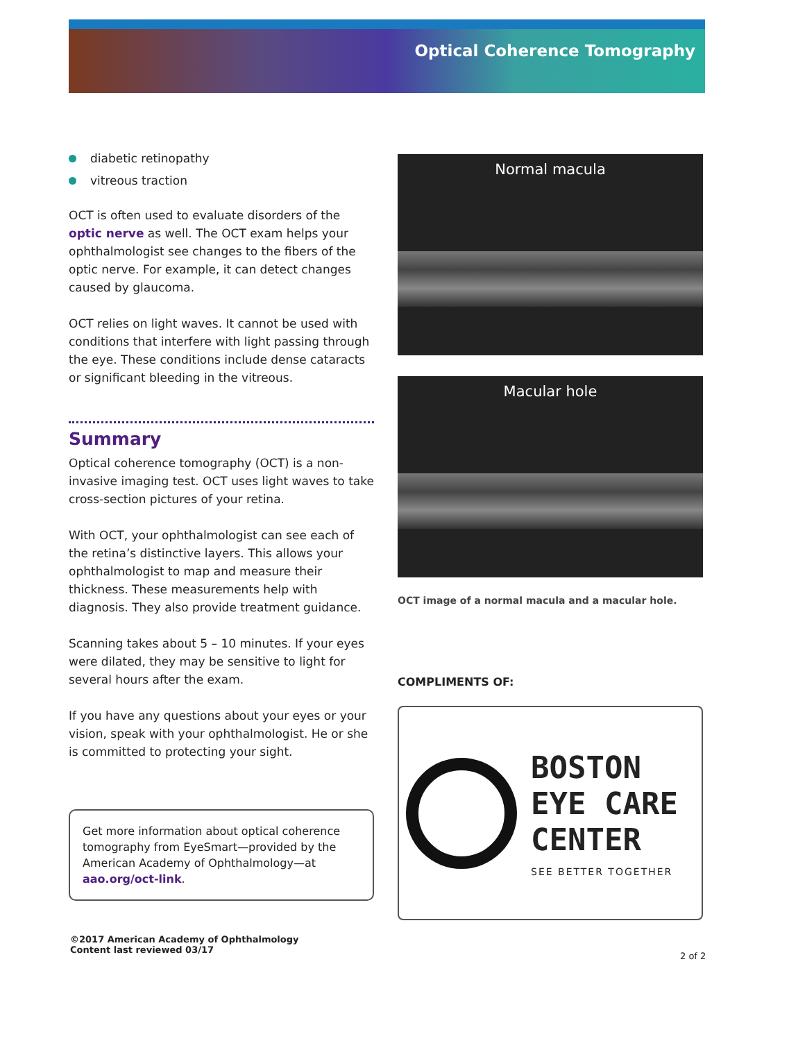Optical Coherence Tomography
diabetic retinopathy
vitreous traction
OCT is often used to evaluate disorders of the optic nerve as well. The OCT exam helps your ophthalmologist see changes to the fibers of the optic nerve. For example, it can detect changes caused by glaucoma.
OCT relies on light waves. It cannot be used with conditions that interfere with light passing through the eye. These conditions include dense cataracts or significant bleeding in the vitreous.
Summary
Optical coherence tomography (OCT) is a non-invasive imaging test. OCT uses light waves to take cross-section pictures of your retina.
With OCT, your ophthalmologist can see each of the retina’s distinctive layers. This allows your ophthalmologist to map and measure their thickness. These measurements help with diagnosis. They also provide treatment guidance.
Scanning takes about 5 – 10 minutes. If your eyes were dilated, they may be sensitive to light for several hours after the exam.
If you have any questions about your eyes or your vision, speak with your ophthalmologist. He or she is committed to protecting your sight.
Get more information about optical coherence tomography from EyeSmart—provided by the American Academy of Ophthalmology—at aao.org/oct-link.
Normal macula
Macular hole
OCT image of a normal macula and a macular hole.
COMPLIMENTS OF:
BOSTON
EYE CARE
CENTER
SEE BETTER TOGETHER
©2017 American Academy of Ophthalmology
Content last reviewed 03/17
2 of 2